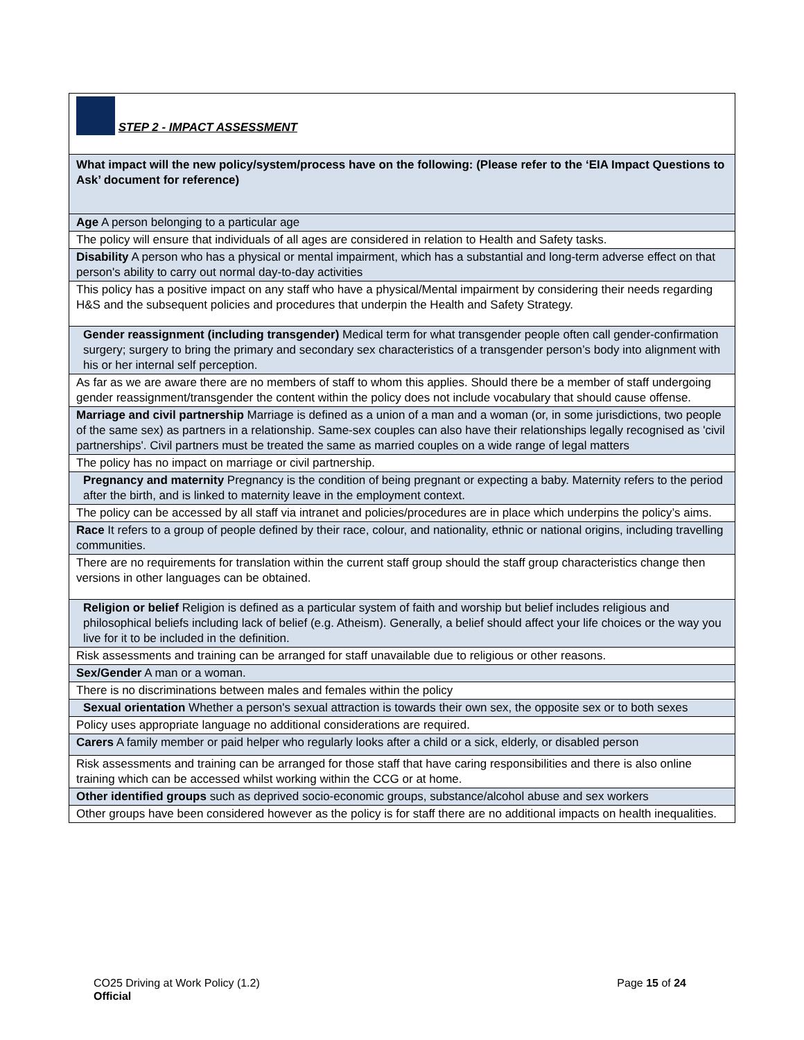| STEP 2 - IMPACT ASSESSMENT |
| What impact will the new policy/system/process have on the following: (Please refer to the ‘EIA Impact Questions to Ask’ document for reference) |
| Age A person belonging to a particular age |
| The policy will ensure that individuals of all ages are considered in relation to Health and Safety tasks. |
| Disability A person who has a physical or mental impairment, which has a substantial and long-term adverse effect on that person's ability to carry out normal day-to-day activities |
| This policy has a positive impact on any staff who have a physical/Mental impairment by considering their needs regarding H&S and the subsequent policies and procedures that underpin the Health and Safety Strategy. |
| Gender reassignment (including transgender) Medical term for what transgender people often call gender-confirmation surgery; surgery to bring the primary and secondary sex characteristics of a transgender person’s body into alignment with his or her internal self perception. |
| As far as we are aware there are no members of staff to whom this applies. Should there be a member of staff undergoing gender reassignment/transgender the content within the policy does not include vocabulary that should cause offense. |
| Marriage and civil partnership Marriage is defined as a union of a man and a woman (or, in some jurisdictions, two people of the same sex) as partners in a relationship. Same-sex couples can also have their relationships legally recognised as 'civil partnerships'. Civil partners must be treated the same as married couples on a wide range of legal matters |
| The policy has no impact on marriage or civil partnership. |
| Pregnancy and maternity Pregnancy is the condition of being pregnant or expecting a baby. Maternity refers to the period after the birth, and is linked to maternity leave in the employment context. |
| The policy can be accessed by all staff via intranet and policies/procedures are in place which underpins the policy’s aims. |
| Race It refers to a group of people defined by their race, colour, and nationality, ethnic or national origins, including travelling communities. |
| There are no requirements for translation within the current staff group should the staff group characteristics change then versions in other languages can be obtained. |
| Religion or belief Religion is defined as a particular system of faith and worship but belief includes religious and philosophical beliefs including lack of belief (e.g. Atheism). Generally, a belief should affect your life choices or the way you live for it to be included in the definition. |
| Risk assessments and training can be arranged for staff unavailable due to religious or other reasons. |
| Sex/Gender A man or a woman. |
| There is no discriminations between males and females within the policy |
| Sexual orientation Whether a person's sexual attraction is towards their own sex, the opposite sex or to both sexes |
| Policy uses appropriate language no additional considerations are required. |
| Carers A family member or paid helper who regularly looks after a child or a sick, elderly, or disabled person |
| Risk assessments and training can be arranged for those staff that have caring responsibilities and there is also online training which can be accessed whilst working within the CCG or at home. |
| Other identified groups such as deprived socio-economic groups, substance/alcohol abuse and sex workers |
| Other groups have been considered however as the policy is for staff there are no additional impacts on health inequalities. |
Page 15 of 24 CO25 Driving at Work Policy (1.2)
Official